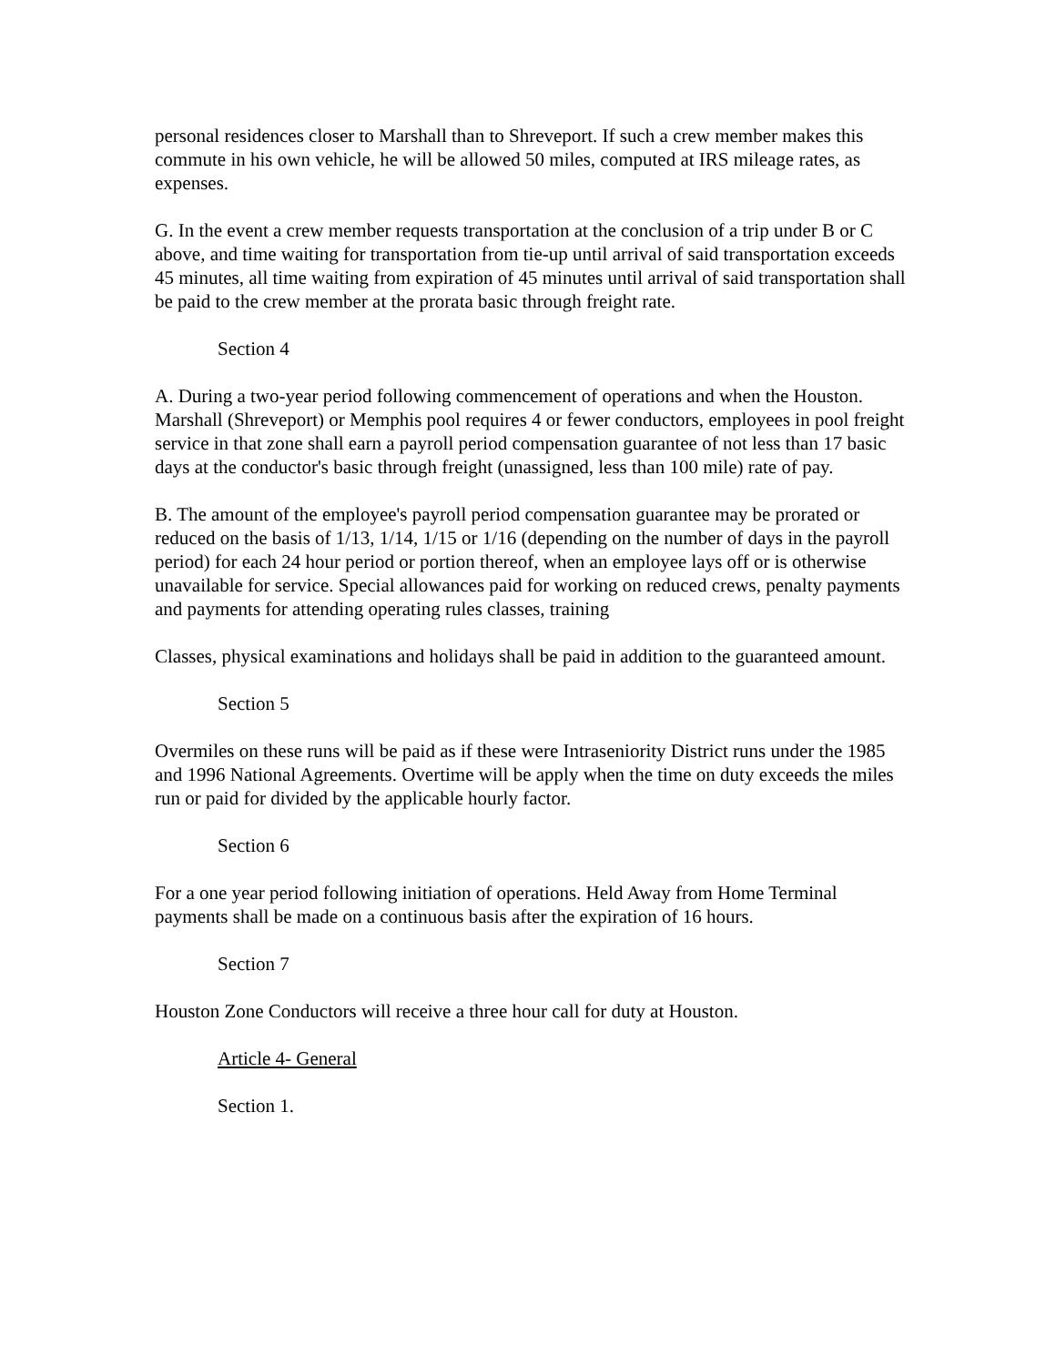personal residences closer to Marshall than to Shreveport. If such a crew member makes this commute in his own vehicle, he will be allowed 50 miles, computed at IRS mileage rates, as expenses.
G. In the event a crew member requests transportation at the conclusion of a trip under B or C above, and time waiting for transportation from tie-up until arrival of said transportation exceeds 45 minutes, all time waiting from expiration of 45 minutes until arrival of said transportation shall be paid to the crew member at the prorata basic through freight rate.
Section 4
A. During a two-year period following commencement of operations and when the Houston. Marshall (Shreveport) or Memphis pool requires 4 or fewer conductors, employees in pool freight service in that zone shall earn a payroll period compensation guarantee of not less than 17 basic days at the conductor's basic through freight (unassigned, less than 100 mile) rate of pay.
B. The amount of the employee's payroll period compensation guarantee may be prorated or reduced on the basis of 1/13, 1/14, 1/15 or 1/16 (depending on the number of days in the payroll period) for each 24 hour period or portion thereof, when an employee lays off or is otherwise unavailable for service. Special allowances paid for working on reduced crews, penalty payments and payments for attending operating rules classes, training
Classes, physical examinations and holidays shall be paid in addition to the guaranteed amount.
Section 5
Overmiles on these runs will be paid as if these were Intraseniority District runs under the 1985 and 1996 National Agreements. Overtime will be apply when the time on duty exceeds the miles run or paid for divided by the applicable hourly factor.
Section 6
For a one year period following initiation of operations. Held Away from Home Terminal payments shall be made on a continuous basis after the expiration of 16 hours.
Section 7
Houston Zone Conductors will receive a three hour call for duty at Houston.
Article 4- General
Section 1.